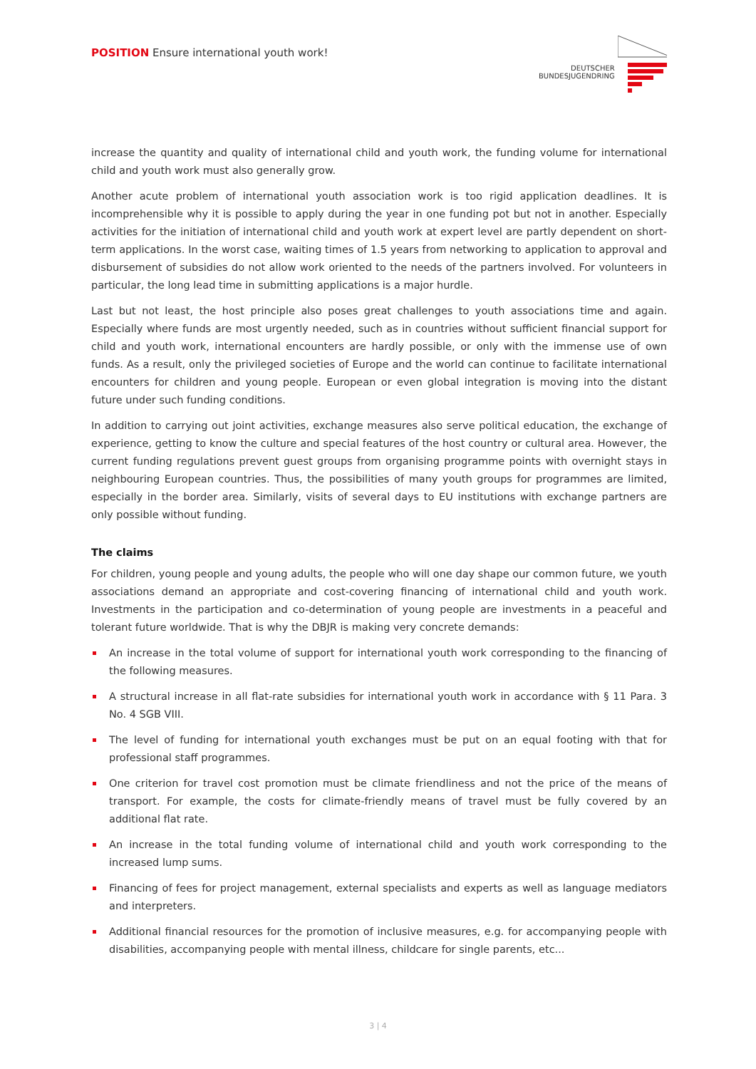POSITION Ensure international youth work!
DEUTSCHER
BUNDESJUGENDRING
increase the quantity and quality of international child and youth work, the funding volume for international child and youth work must also generally grow.
Another acute problem of international youth association work is too rigid application deadlines. It is incomprehensible why it is possible to apply during the year in one funding pot but not in another. Especially activities for the initiation of international child and youth work at expert level are partly dependent on short-term applications. In the worst case, waiting times of 1.5 years from networking to application to approval and disbursement of subsidies do not allow work oriented to the needs of the partners involved. For volunteers in particular, the long lead time in submitting applications is a major hurdle.
Last but not least, the host principle also poses great challenges to youth associations time and again. Especially where funds are most urgently needed, such as in countries without sufficient financial support for child and youth work, international encounters are hardly possible, or only with the immense use of own funds. As a result, only the privileged societies of Europe and the world can continue to facilitate international encounters for children and young people. European or even global integration is moving into the distant future under such funding conditions.
In addition to carrying out joint activities, exchange measures also serve political education, the exchange of experience, getting to know the culture and special features of the host country or cultural area. However, the current funding regulations prevent guest groups from organising programme points with overnight stays in neighbouring European countries. Thus, the possibilities of many youth groups for programmes are limited, especially in the border area. Similarly, visits of several days to EU institutions with exchange partners are only possible without funding.
The claims
For children, young people and young adults, the people who will one day shape our common future, we youth associations demand an appropriate and cost-covering financing of international child and youth work. Investments in the participation and co-determination of young people are investments in a peaceful and tolerant future worldwide. That is why the DBJR is making very concrete demands:
An increase in the total volume of support for international youth work corresponding to the financing of the following measures.
A structural increase in all flat-rate subsidies for international youth work in accordance with § 11 Para. 3 No. 4 SGB VIII.
The level of funding for international youth exchanges must be put on an equal footing with that for professional staff programmes.
One criterion for travel cost promotion must be climate friendliness and not the price of the means of transport. For example, the costs for climate-friendly means of travel must be fully covered by an additional flat rate.
An increase in the total funding volume of international child and youth work corresponding to the increased lump sums.
Financing of fees for project management, external specialists and experts as well as language mediators and interpreters.
Additional financial resources for the promotion of inclusive measures, e.g. for accompanying people with disabilities, accompanying people with mental illness, childcare for single parents, etc...
3 | 4